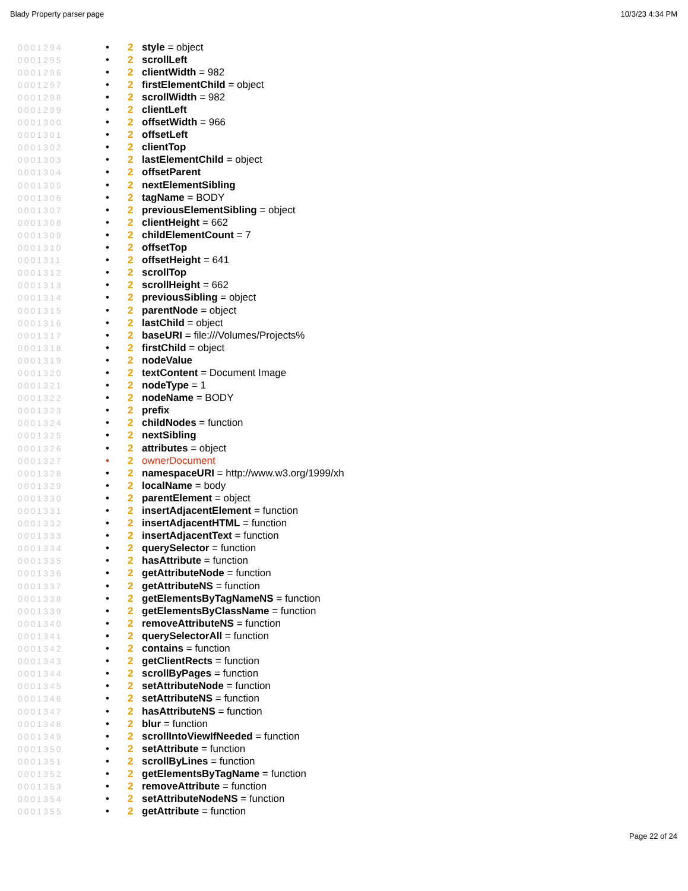Blady Property parser page 10/3/23 4:34 PM
0001294 • 2 style = object
0001295 • 2 scrollLeft
0001296 • 2 clientWidth = 982
0001297 • 2 firstElementChild = object
0001298 • 2 scrollWidth = 982
0001299 • 2 clientLeft
0001300 • 2 offsetWidth = 966
0001301 • 2 offsetLeft
0001302 • 2 clientTop
0001303 • 2 lastElementChild = object
0001304 • 2 offsetParent
0001305 • 2 nextElementSibling
0001306 • 2 tagName = BODY
0001307 • 2 previousElementSibling = object
0001308 • 2 clientHeight = 662
0001309 • 2 childElementCount = 7
0001310 • 2 offsetTop
0001311 • 2 offsetHeight = 641
0001312 • 2 scrollTop
0001313 • 2 scrollHeight = 662
0001314 • 2 previousSibling = object
0001315 • 2 parentNode = object
0001316 • 2 lastChild = object
0001317 • 2 baseURI = file:///Volumes/Projects%
0001318 • 2 firstChild = object
0001319 • 2 nodeValue
0001320 • 2 textContent = Document Image
0001321 • 2 nodeType = 1
0001322 • 2 nodeName = BODY
0001323 • 2 prefix
0001324 • 2 childNodes = function
0001325 • 2 nextSibling
0001326 • 2 attributes = object
0001327 • 2 ownerDocument
0001328 • 2 namespaceURI = http://www.w3.org/1999/xh
0001329 • 2 localName = body
0001330 • 2 parentElement = object
0001331 • 2 insertAdjacentElement = function
0001332 • 2 insertAdjacentHTML = function
0001333 • 2 insertAdjacentText = function
0001334 • 2 querySelector = function
0001335 • 2 hasAttribute = function
0001336 • 2 getAttributeNode = function
0001337 • 2 getAttributeNS = function
0001338 • 2 getElementsByTagNameNS = function
0001339 • 2 getElementsByClassName = function
0001340 • 2 removeAttributeNS = function
0001341 • 2 querySelectorAll = function
0001342 • 2 contains = function
0001343 • 2 getClientRects = function
0001344 • 2 scrollByPages = function
0001345 • 2 setAttributeNode = function
0001346 • 2 setAttributeNS = function
0001347 • 2 hasAttributeNS = function
0001348 • 2 blur = function
0001349 • 2 scrollIntoViewIfNeeded = function
0001350 • 2 setAttribute = function
0001351 • 2 scrollByLines = function
0001352 • 2 getElementsByTagName = function
0001353 • 2 removeAttribute = function
0001354 • 2 setAttributeNodeNS = function
0001355 • 2 getAttribute = function
Page 22 of 24